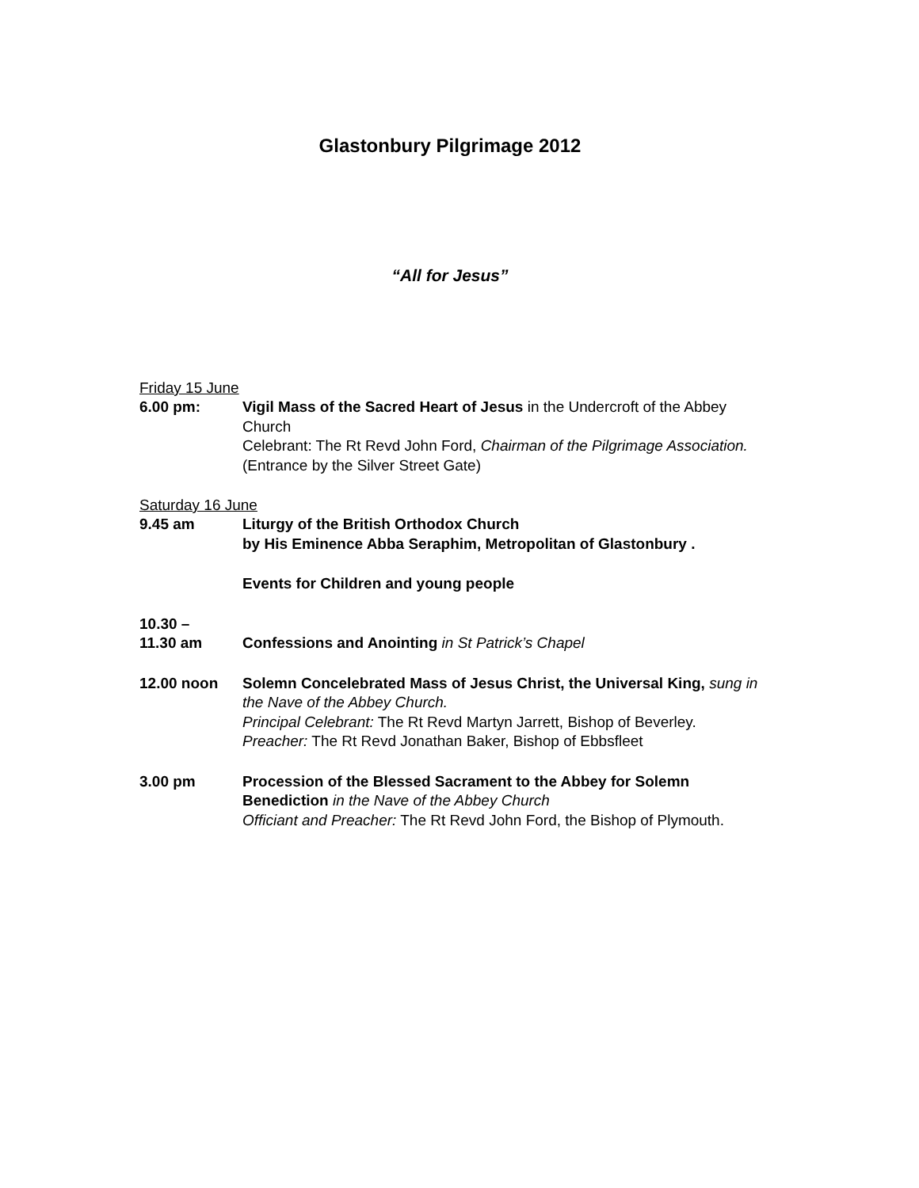Glastonbury Pilgrimage 2012
“All for Jesus”
Friday 15 June
6.00 pm: Vigil Mass of the Sacred Heart of Jesus in the Undercroft of the Abbey Church
Celebrant: The Rt Revd John Ford, Chairman of the Pilgrimage Association.
(Entrance by the Silver Street Gate)
Saturday 16 June
9.45 am Liturgy of the British Orthodox Church
by His Eminence Abba Seraphim, Metropolitan of Glastonbury .
Events for Children and young people
10.30 –
11.30 am
Confessions and Anointing in St Patrick’s Chapel
12.00 noon Solemn Concelebrated Mass of Jesus Christ, the Universal King, sung in the Nave of the Abbey Church.
Principal Celebrant: The Rt Revd Martyn Jarrett, Bishop of Beverley.
Preacher: The Rt Revd Jonathan Baker, Bishop of Ebbsfleet
3.00 pm Procession of the Blessed Sacrament to the Abbey for Solemn Benediction in the Nave of the Abbey Church
Officiant and Preacher: The Rt Revd John Ford, the Bishop of Plymouth.